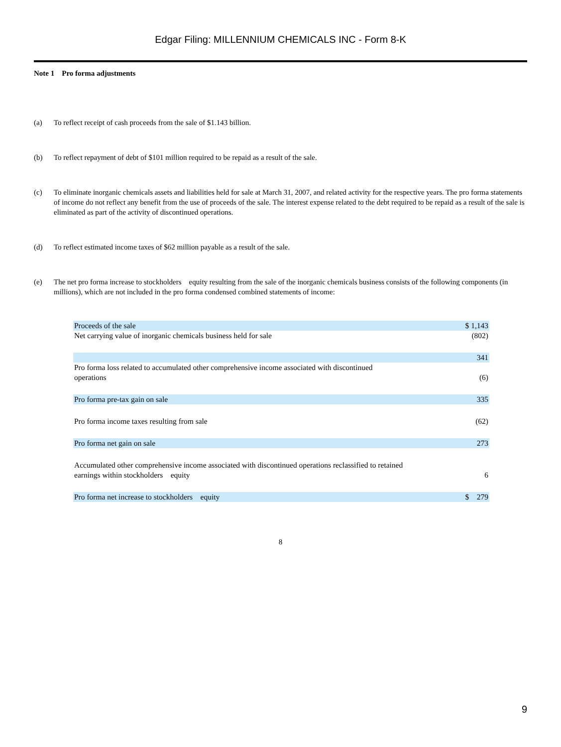Edgar Filing: MILLENNIUM CHEMICALS INC - Form 8-K
Note 1 Pro forma adjustments
(a) To reflect receipt of cash proceeds from the sale of $1.143 billion.
(b) To reflect repayment of debt of $101 million required to be repaid as a result of the sale.
(c) To eliminate inorganic chemicals assets and liabilities held for sale at March 31, 2007, and related activity for the respective years. The pro forma statements of income do not reflect any benefit from the use of proceeds of the sale. The interest expense related to the debt required to be repaid as a result of the sale is eliminated as part of the activity of discontinued operations.
(d) To reflect estimated income taxes of $62 million payable as a result of the sale.
(e) The net pro forma increase to stockholders equity resulting from the sale of the inorganic chemicals business consists of the following components (in millions), which are not included in the pro forma condensed combined statements of income:
| Proceeds of the sale | $ 1,143 |
| Net carrying value of inorganic chemicals business held for sale | (802) |
| | 341 |
| Pro forma loss related to accumulated other comprehensive income associated with discontinued operations | (6) |
| Pro forma pre-tax gain on sale | 335 |
| Pro forma income taxes resulting from sale | (62) |
| Pro forma net gain on sale | 273 |
| Accumulated other comprehensive income associated with discontinued operations reclassified to retained earnings within stockholders equity | 6 |
| Pro forma net increase to stockholders equity | $ 279 |
8
9